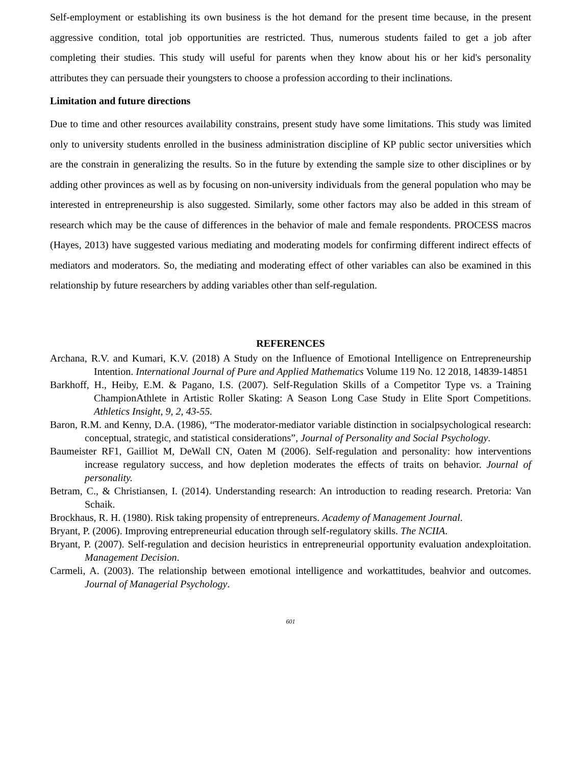Self-employment or establishing its own business is the hot demand for the present time because, in the present aggressive condition, total job opportunities are restricted. Thus, numerous students failed to get a job after completing their studies. This study will useful for parents when they know about his or her kid's personality attributes they can persuade their youngsters to choose a profession according to their inclinations.
Limitation and future directions
Due to time and other resources availability constrains, present study have some limitations. This study was limited only to university students enrolled in the business administration discipline of KP public sector universities which are the constrain in generalizing the results. So in the future by extending the sample size to other disciplines or by adding other provinces as well as by focusing on non-university individuals from the general population who may be interested in entrepreneurship is also suggested. Similarly, some other factors may also be added in this stream of research which may be the cause of differences in the behavior of male and female respondents. PROCESS macros (Hayes, 2013) have suggested various mediating and moderating models for confirming different indirect effects of mediators and moderators. So, the mediating and moderating effect of other variables can also be examined in this relationship by future researchers by adding variables other than self-regulation.
REFERENCES
Archana, R.V. and Kumari, K.V. (2018) A Study on the Influence of Emotional Intelligence on Entrepreneurship Intention. International Journal of Pure and Applied Mathematics Volume 119 No. 12 2018, 14839-14851
Barkhoff, H., Heiby, E.M. & Pagano, I.S. (2007). Self-Regulation Skills of a Competitor Type vs. a Training ChampionAthlete in Artistic Roller Skating: A Season Long Case Study in Elite Sport Competitions. Athletics Insight, 9, 2, 43-55.
Baron, R.M. and Kenny, D.A. (1986), “The moderator-mediator variable distinction in socialpsychological research: conceptual, strategic, and statistical considerations”, Journal of Personality and Social Psychology.
Baumeister RF1, Gailliot M, DeWall CN, Oaten M (2006). Self-regulation and personality: how interventions increase regulatory success, and how depletion moderates the effects of traits on behavior. Journal of personality.
Betram, C., & Christiansen, I. (2014). Understanding research: An introduction to reading research. Pretoria: Van Schaik.
Brockhaus, R. H. (1980). Risk taking propensity of entrepreneurs. Academy of Management Journal.
Bryant, P. (2006). Improving entrepreneurial education through self-regulatory skills. The NCIIA.
Bryant, P. (2007). Self-regulation and decision heuristics in entrepreneurial opportunity evaluation andexploitation. Management Decision.
Carmeli, A. (2003). The relationship between emotional intelligence and workattitudes, beahvior and outcomes. Journal of Managerial Psychology.
601